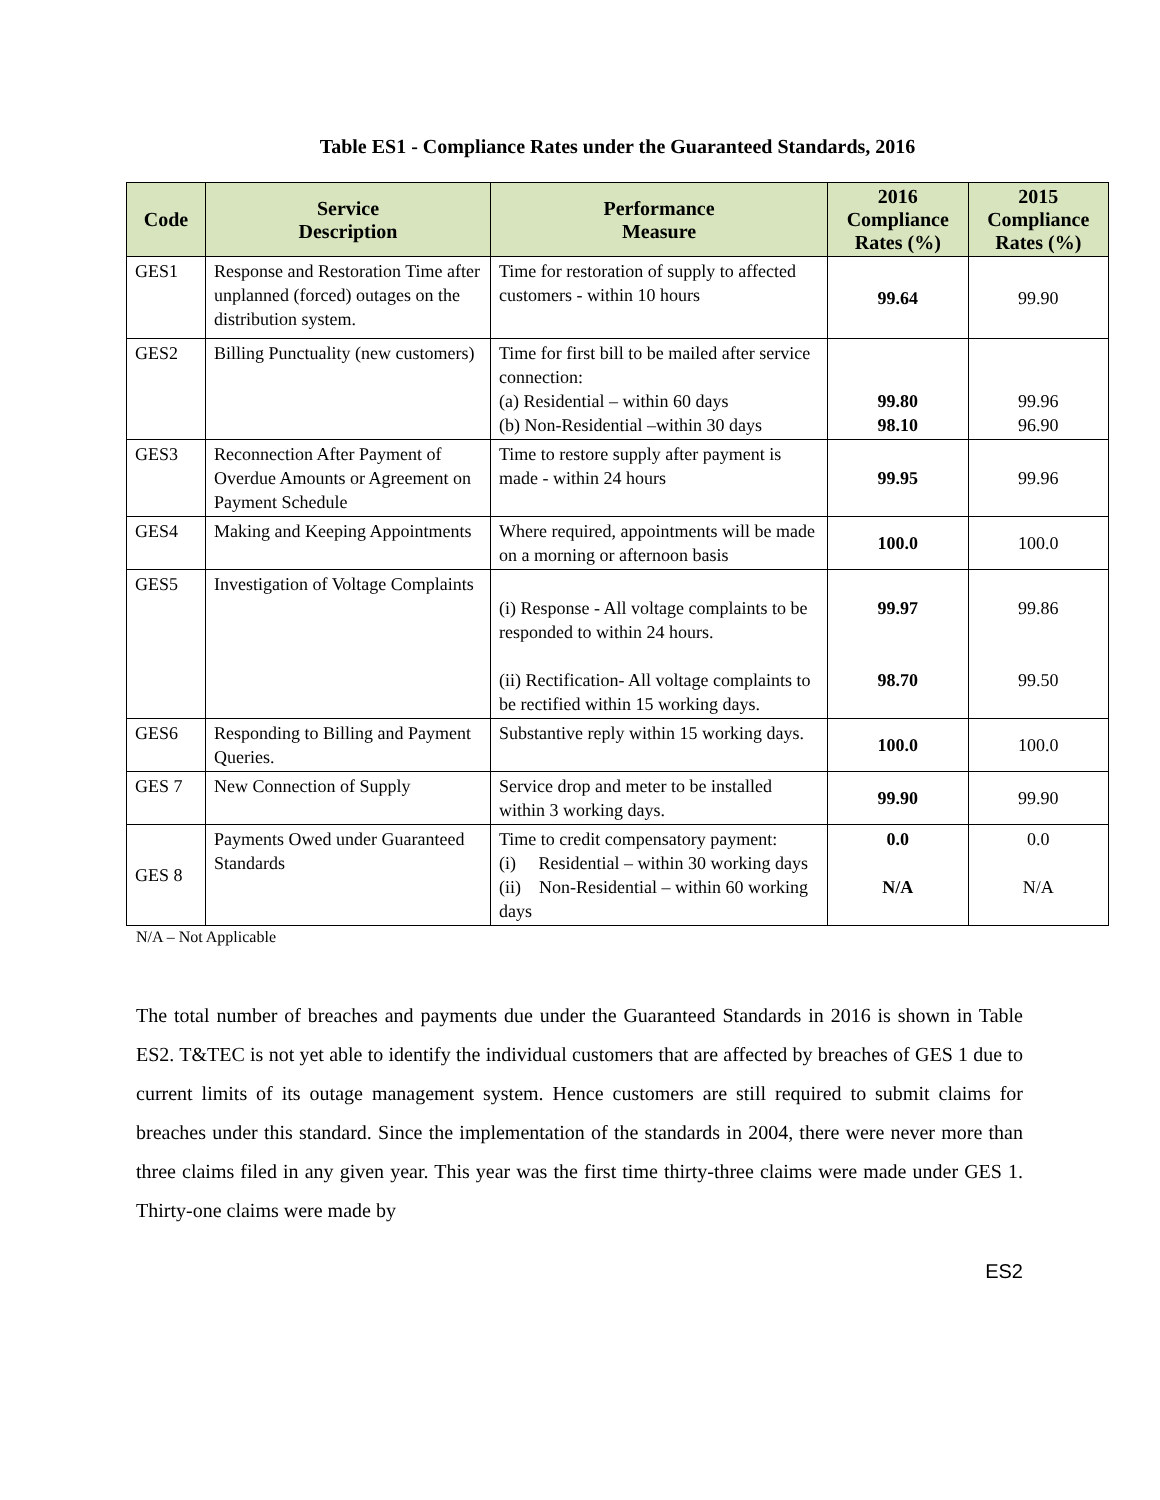Table ES1 - Compliance Rates under the Guaranteed Standards, 2016
| Code | Service Description | Performance Measure | 2016 Compliance Rates (%) | 2015 Compliance Rates (%) |
| --- | --- | --- | --- | --- |
| GES1 | Response and Restoration Time after unplanned (forced) outages on the distribution system. | Time for restoration of supply to affected customers - within 10 hours | 99.64 | 99.90 |
| GES2 | Billing Punctuality (new customers) | Time for first bill to be mailed after service connection: (a) Residential – within 60 days (b) Non-Residential –within 30 days | 99.80 98.10 | 99.96 96.90 |
| GES3 | Reconnection After Payment of Overdue Amounts or Agreement on Payment Schedule | Time to restore supply after payment is made - within 24 hours | 99.95 | 99.96 |
| GES4 | Making and Keeping Appointments | Where required, appointments will be made on a morning or afternoon basis | 100.0 | 100.0 |
| GES5 | Investigation of Voltage Complaints | (i) Response - All voltage complaints to be responded to within 24 hours. (ii) Rectification- All voltage complaints to be rectified within 15 working days. | 99.97 98.70 | 99.86 99.50 |
| GES6 | Responding to Billing and Payment Queries. | Substantive reply within 15 working days. | 100.0 | 100.0 |
| GES 7 | New Connection of Supply | Service drop and meter to be installed within 3 working days. | 99.90 | 99.90 |
| GES 8 | Payments Owed under Guaranteed Standards | Time to credit compensatory payment: (i) Residential – within 30 working days (ii) Non-Residential – within 60 working days | 0.0 N/A | 0.0 N/A |
N/A – Not Applicable
The total number of breaches and payments due under the Guaranteed Standards in 2016 is shown in Table ES2. T&TEC is not yet able to identify the individual customers that are affected by breaches of GES 1 due to current limits of its outage management system. Hence customers are still required to submit claims for breaches under this standard. Since the implementation of the standards in 2004, there were never more than three claims filed in any given year. This year was the first time thirty-three claims were made under GES 1. Thirty-one claims were made by
ES2